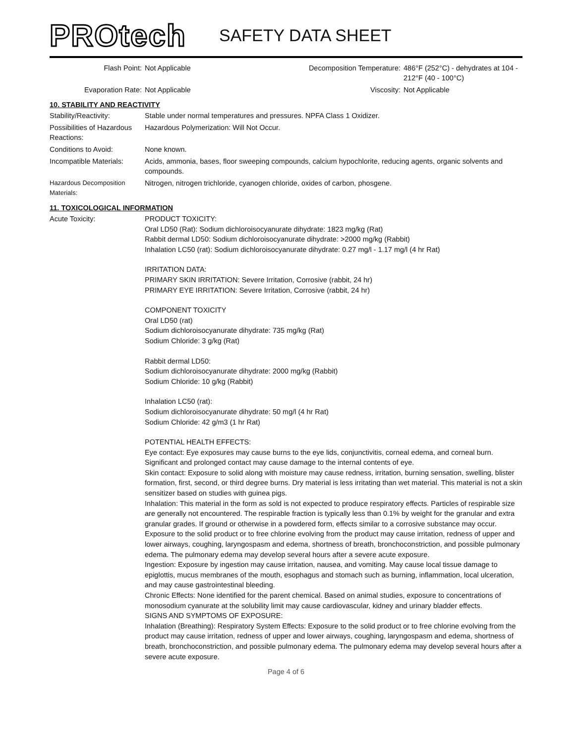PROtech
SAFETY DATA SHEET
| Flash Point: | Not Applicable | Decomposition Temperature: | 486°F (252°C) - dehydrates at 104 - 212°F (40 - 100°C) |
| Evaporation Rate: | Not Applicable | Viscosity: | Not Applicable |
10. STABILITY AND REACTIVITY
| Stability/Reactivity: | Stable under normal temperatures and pressures. NPFA Class 1 Oxidizer. |
| Possibilities of Hazardous Reactions: | Hazardous Polymerization: Will Not Occur. |
| Conditions to Avoid: | None known. |
| Incompatible Materials: | Acids, ammonia, bases, floor sweeping compounds, calcium hypochlorite, reducing agents, organic solvents and compounds. |
| Hazardous Decomposition Materials: | Nitrogen, nitrogen trichloride, cyanogen chloride, oxides of carbon, phosgene. |
11. TOXICOLOGICAL INFORMATION
| Acute Toxicity: | PRODUCT TOXICITY: Oral LD50 (Rat): Sodium dichloroisocyanurate dihydrate: 1823 mg/kg (Rat) Rabbit dermal LD50: Sodium dichloroisocyanurate dihydrate: >2000 mg/kg (Rabbit) Inhalation LC50 (rat): Sodium dichloroisocyanurate dihydrate: 0.27 mg/l - 1.17 mg/l (4 hr Rat) IRRITATION DATA: PRIMARY SKIN IRRITATION: Severe Irritation, Corrosive (rabbit, 24 hr) PRIMARY EYE IRRITATION: Severe Irritation, Corrosive (rabbit, 24 hr) COMPONENT TOXICITY Oral LD50 (rat) Sodium dichloroisocyanurate dihydrate: 735 mg/kg (Rat) Sodium Chloride: 3 g/kg (Rat) Rabbit dermal LD50: Sodium dichloroisocyanurate dihydrate: 2000 mg/kg (Rabbit) Sodium Chloride: 10 g/kg (Rabbit) Inhalation LC50 (rat): Sodium dichloroisocyanurate dihydrate: 50 mg/l (4 hr Rat) Sodium Chloride: 42 g/m3 (1 hr Rat) POTENTIAL HEALTH EFFECTS: Eye contact: Eye exposures may cause burns to the eye lids, conjunctivitis, corneal edema, and corneal burn. Significant and prolonged contact may cause damage to the internal contents of eye. Skin contact: Exposure to solid along with moisture may cause redness, irritation, burning sensation, swelling, blister formation, first, second, or third degree burns. Dry material is less irritating than wet material. This material is not a skin sensitizer based on studies with guinea pigs. Inhalation: This material in the form as sold is not expected to produce respiratory effects. Particles of respirable size are generally not encountered. The respirable fraction is typically less than 0.1% by weight for the granular and extra granular grades. If ground or otherwise in a powdered form, effects similar to a corrosive substance may occur. Exposure to the solid product or to free chlorine evolving from the product may cause irritation, redness of upper and lower airways, coughing, laryngospasm and edema, shortness of breath, bronchoconstriction, and possible pulmonary edema. The pulmonary edema may develop several hours after a severe acute exposure. Ingestion: Exposure by ingestion may cause irritation, nausea, and vomiting. May cause local tissue damage to epiglottis, mucus membranes of the mouth, esophagus and stomach such as burning, inflammation, local ulceration, and may cause gastrointestinal bleeding. Chronic Effects: None identified for the parent chemical. Based on animal studies, exposure to concentrations of monosodium cyanurate at the solubility limit may cause cardiovascular, kidney and urinary bladder effects. SIGNS AND SYMPTOMS OF EXPOSURE: Inhalation (Breathing): Respiratory System Effects: Exposure to the solid product or to free chlorine evolving from the product may cause irritation, redness of upper and lower airways, coughing, laryngospasm and edema, shortness of breath, bronchoconstriction, and possible pulmonary edema. The pulmonary edema may develop several hours after a severe acute exposure. |
Page 4 of 6